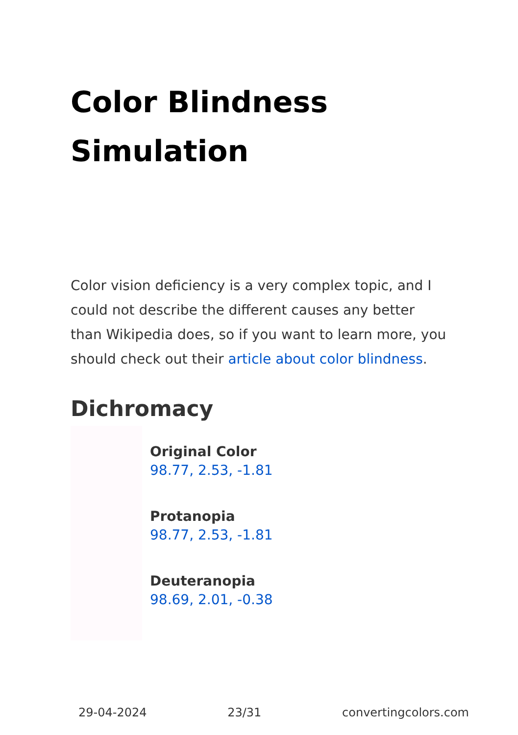Color Blindness
Simulation
Color vision deficiency is a very complex topic, and I could not describe the different causes any better than Wikipedia does, so if you want to learn more, you should check out their article about color blindness.
Dichromacy
Original Color
98.77, 2.53, -1.81
Protanopia
98.77, 2.53, -1.81
Deuteranopia
98.69, 2.01, -0.38
29-04-2024 23/31 convertingcolors.com